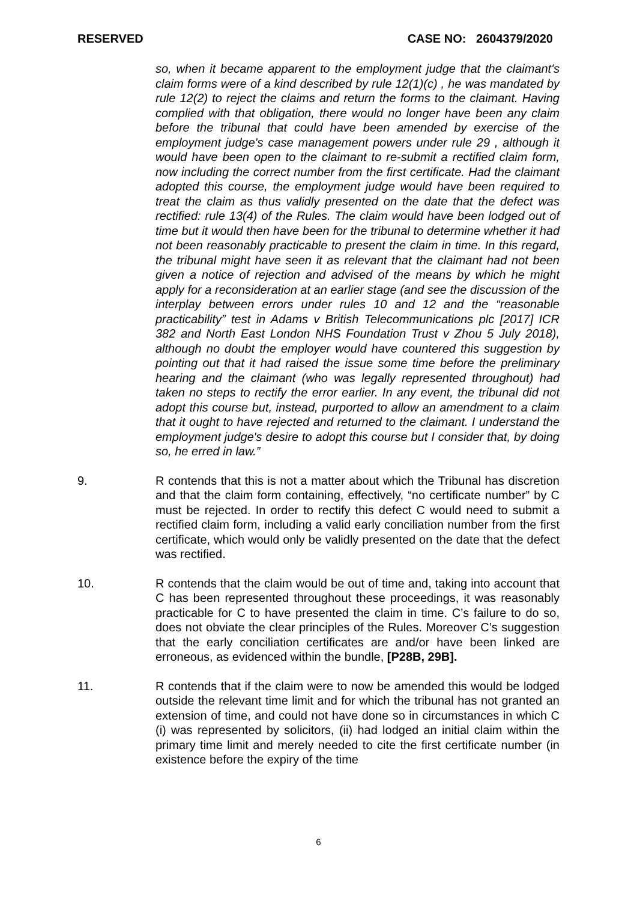RESERVED CASE NO: 2604379/2020
so, when it became apparent to the employment judge that the claimant's claim forms were of a kind described by rule 12(1)(c) , he was mandated by rule 12(2) to reject the claims and return the forms to the claimant. Having complied with that obligation, there would no longer have been any claim before the tribunal that could have been amended by exercise of the employment judge's case management powers under rule 29 , although it would have been open to the claimant to re-submit a rectified claim form, now including the correct number from the first certificate. Had the claimant adopted this course, the employment judge would have been required to treat the claim as thus validly presented on the date that the defect was rectified: rule 13(4) of the Rules. The claim would have been lodged out of time but it would then have been for the tribunal to determine whether it had not been reasonably practicable to present the claim in time. In this regard, the tribunal might have seen it as relevant that the claimant had not been given a notice of rejection and advised of the means by which he might apply for a reconsideration at an earlier stage (and see the discussion of the interplay between errors under rules 10 and 12 and the “reasonable practicability” test in Adams v British Telecommunications plc [2017] ICR 382 and North East London NHS Foundation Trust v Zhou 5 July 2018), although no doubt the employer would have countered this suggestion by pointing out that it had raised the issue some time before the preliminary hearing and the claimant (who was legally represented throughout) had taken no steps to rectify the error earlier. In any event, the tribunal did not adopt this course but, instead, purported to allow an amendment to a claim that it ought to have rejected and returned to the claimant. I understand the employment judge's desire to adopt this course but I consider that, by doing so, he erred in law.”
9. R contends that this is not a matter about which the Tribunal has discretion and that the claim form containing, effectively, “no certificate number” by C must be rejected. In order to rectify this defect C would need to submit a rectified claim form, including a valid early conciliation number from the first certificate, which would only be validly presented on the date that the defect was rectified.
10. R contends that the claim would be out of time and, taking into account that C has been represented throughout these proceedings, it was reasonably practicable for C to have presented the claim in time. C’s failure to do so, does not obviate the clear principles of the Rules. Moreover C’s suggestion that the early conciliation certificates are and/or have been linked are erroneous, as evidenced within the bundle, [P28B, 29B].
11. R contends that if the claim were to now be amended this would be lodged outside the relevant time limit and for which the tribunal has not granted an extension of time, and could not have done so in circumstances in which C (i) was represented by solicitors, (ii) had lodged an initial claim within the primary time limit and merely needed to cite the first certificate number (in existence before the expiry of the time
6